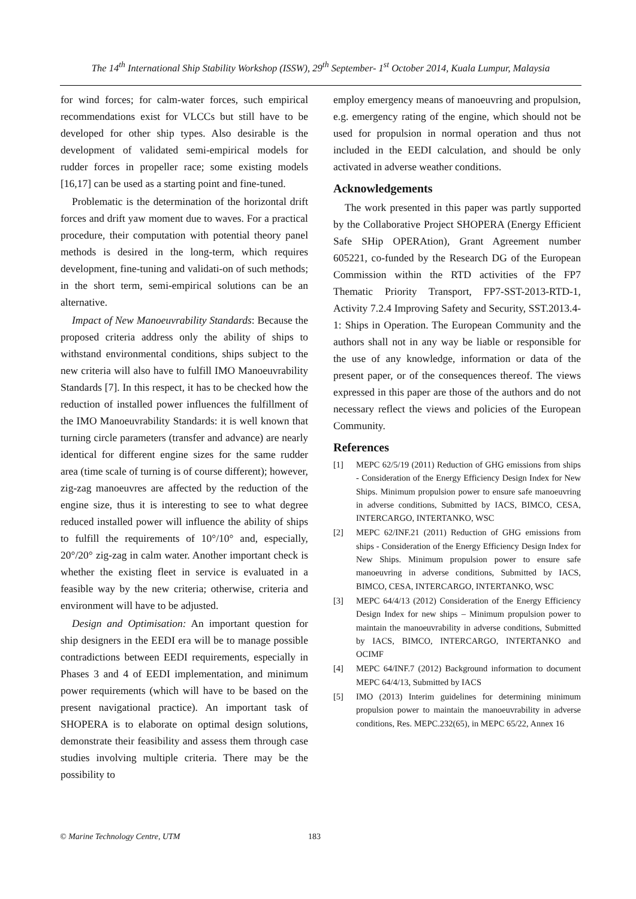The 14<sup>th</sup> International Ship Stability Workshop (ISSW), 29<sup>th</sup> September- 1<sup>st</sup> October 2014, Kuala Lumpur, Malaysia
for wind forces; for calm-water forces, such empirical recommendations exist for VLCCs but still have to be developed for other ship types. Also desirable is the development of validated semi-empirical models for rudder forces in propeller race; some existing models [16,17] can be used as a starting point and fine-tuned.
Problematic is the determination of the horizontal drift forces and drift yaw moment due to waves. For a practical procedure, their computation with potential theory panel methods is desired in the long-term, which requires development, fine-tuning and validati-on of such methods; in the short term, semi-empirical solutions can be an alternative.
Impact of New Manoeuvrability Standards: Because the proposed criteria address only the ability of ships to withstand environmental conditions, ships subject to the new criteria will also have to fulfill IMO Manoeuvrability Standards [7]. In this respect, it has to be checked how the reduction of installed power influences the fulfillment of the IMO Manoeuvrability Standards: it is well known that turning circle parameters (transfer and advance) are nearly identical for different engine sizes for the same rudder area (time scale of turning is of course different); however, zig-zag manoeuvres are affected by the reduction of the engine size, thus it is interesting to see to what degree reduced installed power will influence the ability of ships to fulfill the requirements of 10°/10° and, especially, 20°/20° zig-zag in calm water. Another important check is whether the existing fleet in service is evaluated in a feasible way by the new criteria; otherwise, criteria and environment will have to be adjusted.
Design and Optimisation: An important question for ship designers in the EEDI era will be to manage possible contradictions between EEDI requirements, especially in Phases 3 and 4 of EEDI implementation, and minimum power requirements (which will have to be based on the present navigational practice). An important task of SHOPERA is to elaborate on optimal design solutions, demonstrate their feasibility and assess them through case studies involving multiple criteria. There may be the possibility to
employ emergency means of manoeuvring and propulsion, e.g. emergency rating of the engine, which should not be used for propulsion in normal operation and thus not included in the EEDI calculation, and should be only activated in adverse weather conditions.
Acknowledgements
The work presented in this paper was partly supported by the Collaborative Project SHOPERA (Energy Efficient Safe SHip OPERAtion), Grant Agreement number 605221, co-funded by the Research DG of the European Commission within the RTD activities of the FP7 Thematic Priority Transport, FP7-SST-2013-RTD-1, Activity 7.2.4 Improving Safety and Security, SST.2013.4-1: Ships in Operation. The European Community and the authors shall not in any way be liable or responsible for the use of any knowledge, information or data of the present paper, or of the consequences thereof. The views expressed in this paper are those of the authors and do not necessary reflect the views and policies of the European Community.
References
[1] MEPC 62/5/19 (2011) Reduction of GHG emissions from ships - Consideration of the Energy Efficiency Design Index for New Ships. Minimum propulsion power to ensure safe manoeuvring in adverse conditions, Submitted by IACS, BIMCO, CESA, INTERCARGO, INTERTANKO, WSC
[2] MEPC 62/INF.21 (2011) Reduction of GHG emissions from ships - Consideration of the Energy Efficiency Design Index for New Ships. Minimum propulsion power to ensure safe manoeuvring in adverse conditions, Submitted by IACS, BIMCO, CESA, INTERCARGO, INTERTANKO, WSC
[3] MEPC 64/4/13 (2012) Consideration of the Energy Efficiency Design Index for new ships – Minimum propulsion power to maintain the manoeuvrability in adverse conditions, Submitted by IACS, BIMCO, INTERCARGO, INTERTANKO and OCIMF
[4] MEPC 64/INF.7 (2012) Background information to document MEPC 64/4/13, Submitted by IACS
[5] IMO (2013) Interim guidelines for determining minimum propulsion power to maintain the manoeuvrability in adverse conditions, Res. MEPC.232(65), in MEPC 65/22, Annex 16
© Marine Technology Centre, UTM 183